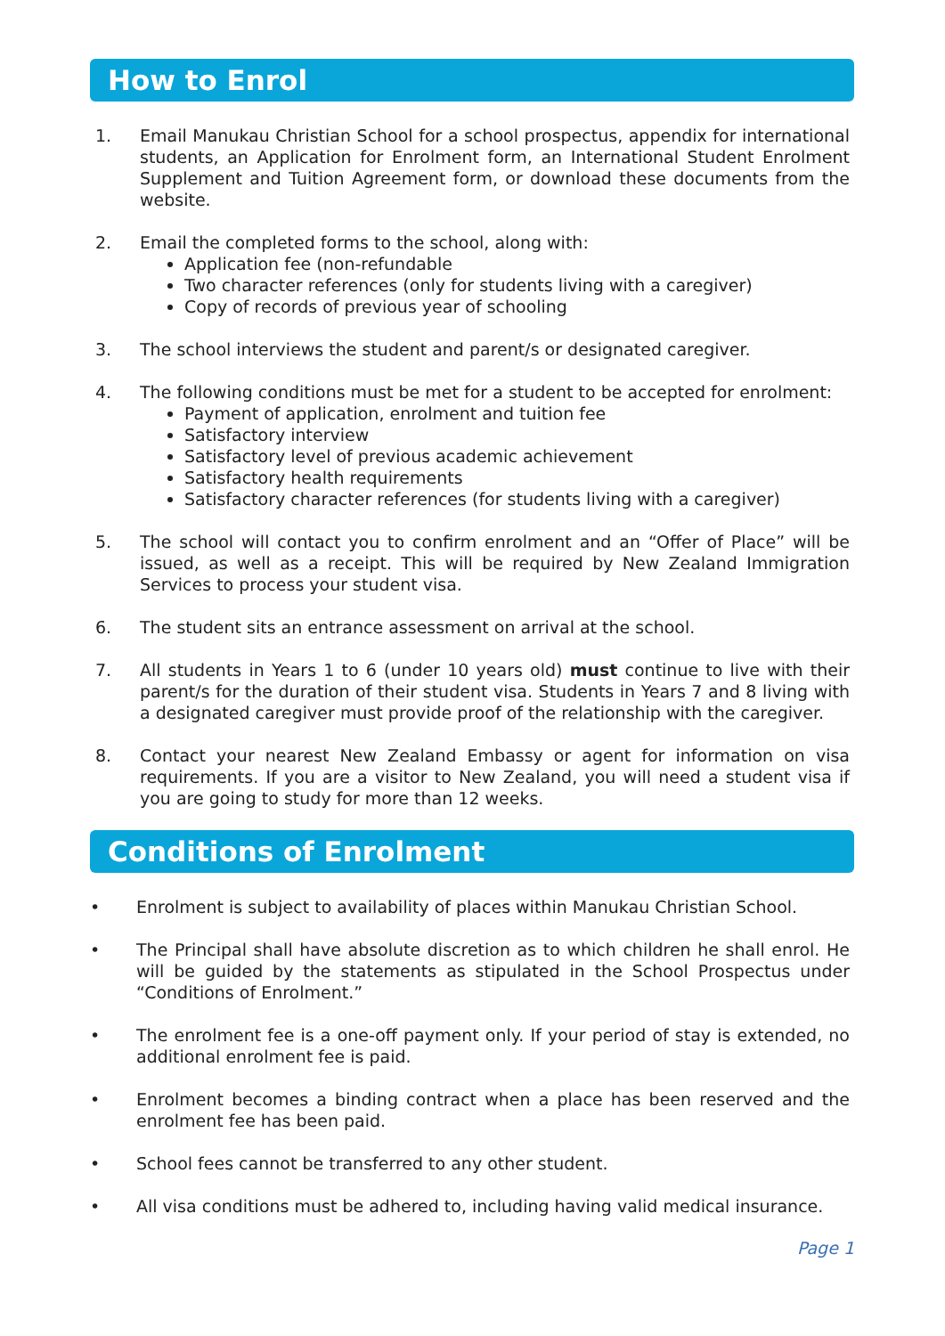How to Enrol
1. Email Manukau Christian School for a school prospectus, appendix for international students, an Application for Enrolment form, an International Student Enrolment Supplement and Tuition Agreement form, or download these documents from the website.
2. Email the completed forms to the school, along with:
Application fee (non-refundable
Two character references (only for students living with a caregiver)
Copy of records of previous year of schooling
3. The school interviews the student and parent/s or designated caregiver.
4. The following conditions must be met for a student to be accepted for enrolment:
Payment of application, enrolment and tuition fee
Satisfactory interview
Satisfactory level of previous academic achievement
Satisfactory health requirements
Satisfactory character references (for students living with a caregiver)
5. The school will contact you to confirm enrolment and an “Offer of Place” will be issued, as well as a receipt. This will be required by New Zealand Immigration Services to process your student visa.
6. The student sits an entrance assessment on arrival at the school.
7. All students in Years 1 to 6 (under 10 years old) must continue to live with their parent/s for the duration of their student visa. Students in Years 7 and 8 living with a designated caregiver must provide proof of the relationship with the caregiver.
8. Contact your nearest New Zealand Embassy or agent for information on visa requirements. If you are a visitor to New Zealand, you will need a student visa if you are going to study for more than 12 weeks.
Conditions of Enrolment
• Enrolment is subject to availability of places within Manukau Christian School.
• The Principal shall have absolute discretion as to which children he shall enrol. He will be guided by the statements as stipulated in the School Prospectus under “Conditions of Enrolment.”
• The enrolment fee is a one-off payment only. If your period of stay is extended, no additional enrolment fee is paid.
• Enrolment becomes a binding contract when a place has been reserved and the enrolment fee has been paid.
• School fees cannot be transferred to any other student.
• All visa conditions must be adhered to, including having valid medical insurance.
Page 1